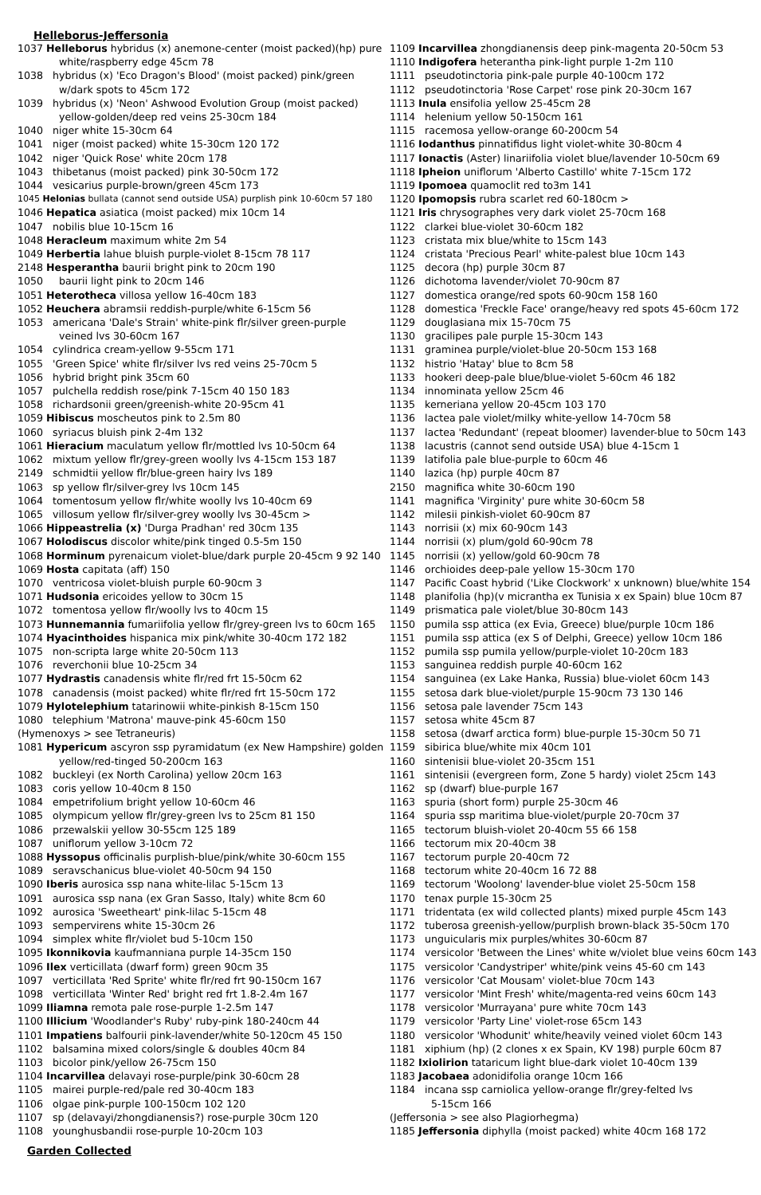Helleborus-Jeffersonia
1037 Helleborus hybridus (x) anemone-center (moist packed)(hp) pure
white/raspberry edge 45cm 78
1038 hybridus (x) 'Eco Dragon's Blood' (moist packed) pink/green
w/dark spots to 45cm 172
1039 hybridus (x) 'Neon' Ashwood Evolution Group (moist packed)
yellow-golden/deep red veins 25-30cm 184
1040 niger white 15-30cm 64
1041 niger (moist packed) white 15-30cm 120 172
1042 niger 'Quick Rose' white 20cm 178
1043 thibetanus (moist packed) pink 30-50cm 172
1044 vesicarius purple-brown/green 45cm 173
1045 Helonias bullata (cannot send outside USA) purplish pink 10-60cm 57 180
1046 Hepatica asiatica (moist packed) mix 10cm 14
1047 nobilis blue 10-15cm 16
1048 Heracleum maximum white 2m 54
1049 Herbertia lahue bluish purple-violet 8-15cm 78 117
2148 Hesperantha baurii bright pink to 20cm 190
1050 baurii light pink to 20cm 146
1051 Heterotheca villosa yellow 16-40cm 183
1052 Heuchera abramsii reddish-purple/white 6-15cm 56
1053 americana 'Dale's Strain' white-pink flr/silver green-purple
veined lvs 30-60cm 167
1054 cylindrica cream-yellow 9-55cm 171
1055 'Green Spice' white flr/silver lvs red veins 25-70cm 5
1056 hybrid bright pink 35cm 60
1057 pulchella reddish rose/pink 7-15cm 40 150 183
1058 richardsonii green/greenish-white 20-95cm 41
1059 Hibiscus moscheutos pink to 2.5m 80
1060 syriacus bluish pink 2-4m 132
1061 Hieracium maculatum yellow flr/mottled lvs 10-50cm 64
1062 mixtum yellow flr/grey-green woolly lvs 4-15cm 153 187
2149 schmidtii yellow flr/blue-green hairy lvs 189
1063 sp yellow flr/silver-grey lvs 10cm 145
1064 tomentosum yellow flr/white woolly lvs 10-40cm 69
1065 villosum yellow flr/silver-grey woolly lvs 30-45cm >
1066 Hippeastrelia (x) 'Durga Pradhan' red 30cm 135
1067 Holodiscus discolor white/pink tinged 0.5-5m 150
1068 Horminum pyrenaicum violet-blue/dark purple 20-45cm 9 92 140
1069 Hosta capitata (aff) 150
1070 ventricosa violet-bluish purple 60-90cm 3
1071 Hudsonia ericoides yellow to 30cm 15
1072 tomentosa yellow flr/woolly lvs to 40cm 15
1073 Hunnemannia fumariifolia yellow flr/grey-green lvs to 60cm 165
1074 Hyacinthoides hispanica mix pink/white 30-40cm 172 182
1075 non-scripta large white 20-50cm 113
1076 reverchonii blue 10-25cm 34
1077 Hydrastis canadensis white flr/red frt 15-50cm 62
1078 canadensis (moist packed) white flr/red frt 15-50cm 172
1079 Hylotelephium tatarinowii white-pinkish 8-15cm 150
1080 telephium 'Matrona' mauve-pink 45-60cm 150
(Hymenoxys > see Tetraneuris)
1081 Hypericum ascyron ssp pyramidatum (ex New Hampshire) golden
yellow/red-tinged 50-200cm 163
1082 buckleyi (ex North Carolina) yellow 20cm 163
1083 coris yellow 10-40cm 8 150
1084 empetrifolium bright yellow 10-60cm 46
1085 olympicum yellow flr/grey-green lvs to 25cm 81 150
1086 przewalskii yellow 30-55cm 125 189
1087 uniflorum yellow 3-10cm 72
1088 Hyssopus officinalis purplish-blue/pink/white 30-60cm 155
1089 seravschanicus blue-violet 40-50cm 94 150
1090 Iberis aurosica ssp nana white-lilac 5-15cm 13
1091 aurosica ssp nana (ex Gran Sasso, Italy) white 8cm 60
1092 aurosica 'Sweetheart' pink-lilac 5-15cm 48
1093 sempervirens white 15-30cm 26
1094 simplex white flr/violet bud 5-10cm 150
1095 Ikonnikovia kaufmanniana purple 14-35cm 150
1096 Ilex verticillata (dwarf form) green 90cm 35
1097 verticillata 'Red Sprite' white flr/red frt 90-150cm 167
1098 verticillata 'Winter Red' bright red frt 1.8-2.4m 167
1099 Iliamna remota pale rose-purple 1-2.5m 147
1100 Illicium 'Woodlander's Ruby' ruby-pink 180-240cm 44
1101 Impatiens balfourii pink-lavender/white 50-120cm 45 150
1102 balsamina mixed colors/single & doubles 40cm 84
1103 bicolor pink/yellow 26-75cm 150
1104 Incarvillea delavayi rose-purple/pink 30-60cm 28
1105 mairei purple-red/pale red 30-40cm 183
1106 olgae pink-purple 100-150cm 102 120
1107 sp (delavayi/zhongdianensis?) rose-purple 30cm 120
1108 younghusbandii rose-purple 10-20cm 103
1109 Incarvillea zhongdianensis deep pink-magenta 20-50cm 53
1110 Indigofera heterantha pink-light purple 1-2m 110
1111 pseudotinctoria pink-pale purple 40-100cm 172
1112 pseudotinctoria 'Rose Carpet' rose pink 20-30cm 167
1113 Inula ensifolia yellow 25-45cm 28
1114 helenium yellow 50-150cm 161
1115 racemosa yellow-orange 60-200cm 54
1116 Iodanthus pinnatifidus light violet-white 30-80cm 4
1117 Ionactis (Aster) linariifolia violet blue/lavender 10-50cm 69
1118 Ipheion uniflorum 'Alberto Castillo' white 7-15cm 172
1119 Ipomoea quamoclit red to3m 141
1120 Ipomopsis rubra scarlet red 60-180cm >
1121 Iris chrysographes very dark violet 25-70cm 168
1122 clarkei blue-violet 30-60cm 182
1123 cristata mix blue/white to 15cm 143
1124 cristata 'Precious Pearl' white-palest blue 10cm 143
1125 decora (hp) purple 30cm 87
1126 dichotoma lavender/violet 70-90cm 87
1127 domestica orange/red spots 60-90cm 158 160
1128 domestica 'Freckle Face' orange/heavy red spots 45-60cm 172
1129 douglasiana mix 15-70cm 75
1130 gracilipes pale purple 15-30cm 143
1131 graminea purple/violet-blue 20-50cm 153 168
1132 histrio 'Hatay' blue to 8cm 58
1133 hookeri deep-pale blue/blue-violet 5-60cm 46 182
1134 innominata yellow 25cm 46
1135 kerneriana yellow 20-45cm 103 170
1136 lactea pale violet/milky white-yellow 14-70cm 58
1137 lactea 'Redundant' (repeat bloomer) lavender-blue to 50cm 143
1138 lacustris (cannot send outside USA) blue 4-15cm 1
1139 latifolia pale blue-purple to 60cm 46
1140 lazica (hp) purple 40cm 87
2150 magnifica white 30-60cm 190
1141 magnifica 'Virginity' pure white 30-60cm 58
1142 milesii pinkish-violet 60-90cm 87
1143 norrisii (x) mix 60-90cm 143
1144 norrisii (x) plum/gold 60-90cm 78
1145 norrisii (x) yellow/gold 60-90cm 78
1146 orchioides deep-pale yellow 15-30cm 170
1147 Pacific Coast hybrid ('Like Clockwork' x unknown) blue/white 154
1148 planifolia (hp)(v micrantha ex Tunisia x ex Spain) blue 10cm 87
1149 prismatica pale violet/blue 30-80cm 143
1150 pumila ssp attica (ex Evia, Greece) blue/purple 10cm 186
1151 pumila ssp attica (ex S of Delphi, Greece) yellow 10cm 186
1152 pumila ssp pumila yellow/purple-violet 10-20cm 183
1153 sanguinea reddish purple 40-60cm 162
1154 sanguinea (ex Lake Hanka, Russia) blue-violet 60cm 143
1155 setosa dark blue-violet/purple 15-90cm 73 130 146
1156 setosa pale lavender 75cm 143
1157 setosa white 45cm 87
1158 setosa (dwarf arctica form) blue-purple 15-30cm 50 71
1159 sibirica blue/white mix 40cm 101
1160 sintenisii blue-violet 20-35cm 151
1161 sintenisii (evergreen form, Zone 5 hardy) violet 25cm 143
1162 sp (dwarf) blue-purple 167
1163 spuria (short form) purple 25-30cm 46
1164 spuria ssp maritima blue-violet/purple 20-70cm 37
1165 tectorum bluish-violet 20-40cm 55 66 158
1166 tectorum mix 20-40cm 38
1167 tectorum purple 20-40cm 72
1168 tectorum white 20-40cm 16 72 88
1169 tectorum 'Woolong' lavender-blue violet 25-50cm 158
1170 tenax purple 15-30cm 25
1171 tridentata (ex wild collected plants) mixed purple 45cm 143
1172 tuberosa greenish-yellow/purplish brown-black 35-50cm 170
1173 unguicularis mix purples/whites 30-60cm 87
1174 versicolor 'Between the Lines' white w/violet blue veins 60cm 143
1175 versicolor 'Candystriper' white/pink veins 45-60 cm 143
1176 versicolor 'Cat Mousam' violet-blue 70cm 143
1177 versicolor 'Mint Fresh' white/magenta-red veins 60cm 143
1178 versicolor 'Murrayana' pure white 70cm 143
1179 versicolor 'Party Line' violet-rose 65cm 143
1180 versicolor 'Whodunit' white/heavily veined violet 60cm 143
1181 xiphium (hp) (2 clones x ex Spain, KV 198) purple 60cm 87
1182 Ixiolirion tataricum light blue-dark violet 10-40cm 139
1183 Jacobaea adonidifolia orange 10cm 166
1184 incana ssp carniolica yellow-orange flr/grey-felted lvs
5-15cm 166
(Jeffersonia > see also Plagiorhegma)
1185 Jeffersonia diphylla (moist packed) white 40cm 168 172
Garden Collected